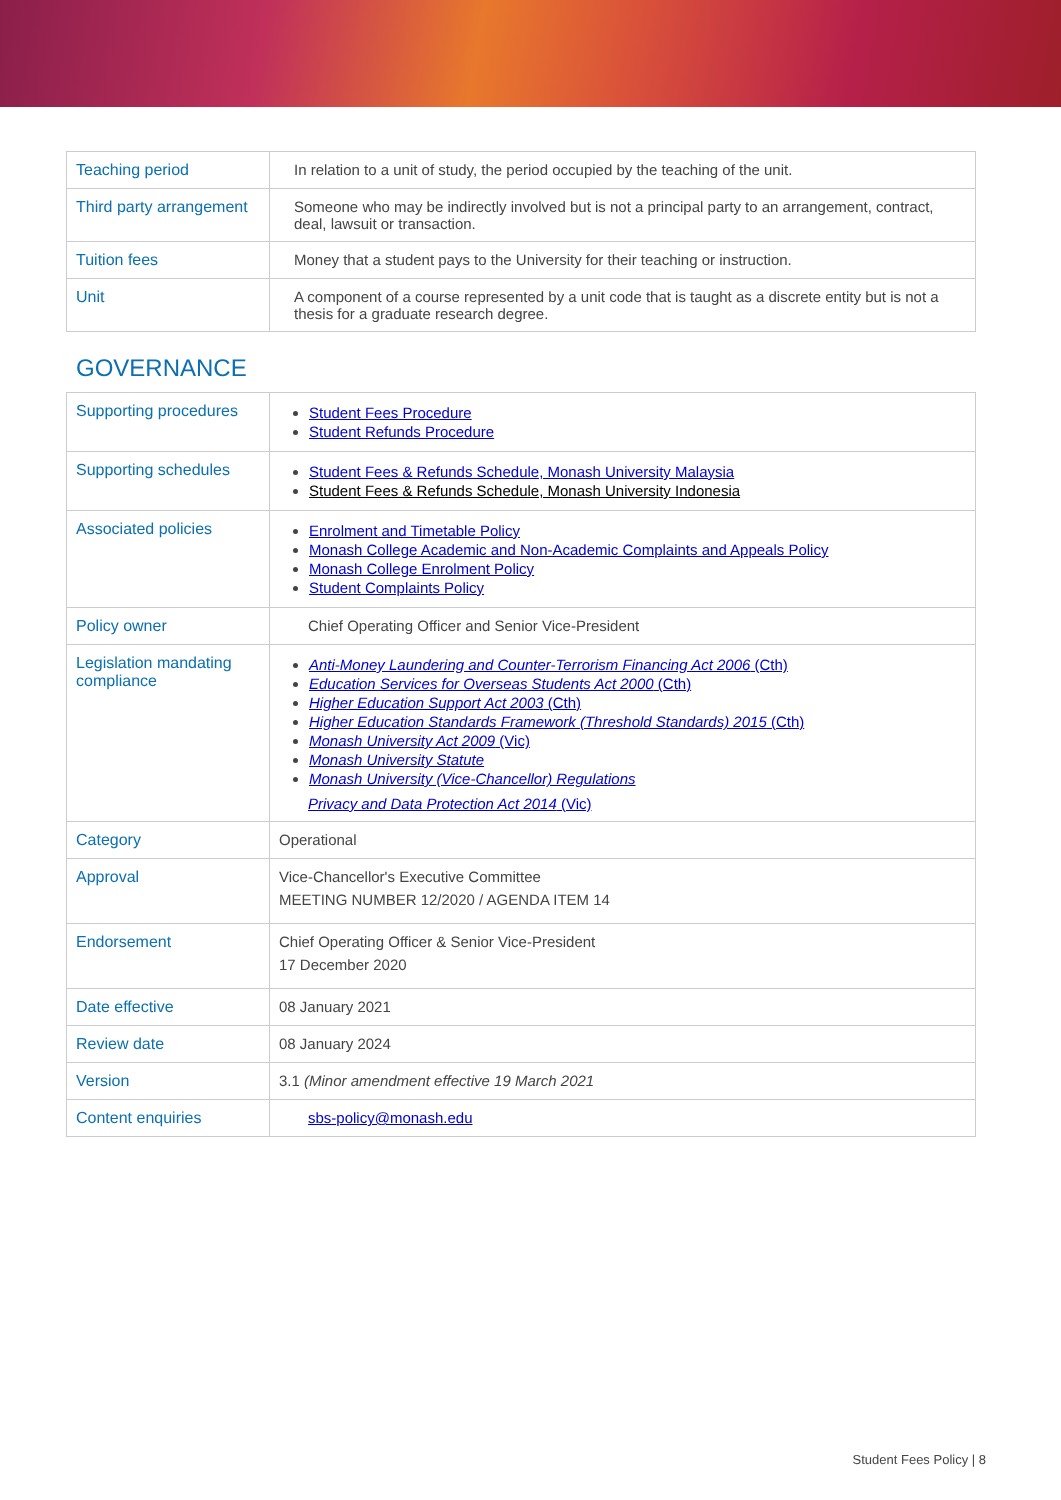| Teaching period | In relation to a unit of study, the period occupied by the teaching of the unit. |
| Third party arrangement | Someone who may be indirectly involved but is not a principal party to an arrangement, contract, deal, lawsuit or transaction. |
| Tuition fees | Money that a student pays to the University for their teaching or instruction. |
| Unit | A component of a course represented by a unit code that is taught as a discrete entity but is not a thesis for a graduate research degree. |
GOVERNANCE
| Supporting procedures | Student Fees Procedure Student Refunds Procedure |
| Supporting schedules | Student Fees & Refunds Schedule, Monash University Malaysia Student Fees & Refunds Schedule, Monash University Indonesia |
| Associated policies | Enrolment and Timetable Policy Monash College Academic and Non-Academic Complaints and Appeals Policy Monash College Enrolment Policy Student Complaints Policy |
| Policy owner | Chief Operating Officer and Senior Vice-President |
| Legislation mandating compliance | Anti-Money Laundering and Counter-Terrorism Financing Act 2006 (Cth) Education Services for Overseas Students Act 2000 (Cth) Higher Education Support Act 2003 (Cth) Higher Education Standards Framework (Threshold Standards) 2015 (Cth) Monash University Act 2009 (Vic) Monash University Statute Monash University (Vice-Chancellor) Regulations Privacy and Data Protection Act 2014 (Vic) |
| Category | Operational |
| Approval | Vice-Chancellor's Executive Committee MEETING NUMBER 12/2020 / AGENDA ITEM 14 |
| Endorsement | Chief Operating Officer & Senior Vice-President 17 December 2020 |
| Date effective | 08 January 2021 |
| Review date | 08 January 2024 |
| Version | 3.1 (Minor amendment effective 19 March 2021 |
| Content enquiries | sbs-policy@monash.edu |
Student Fees Policy | 8